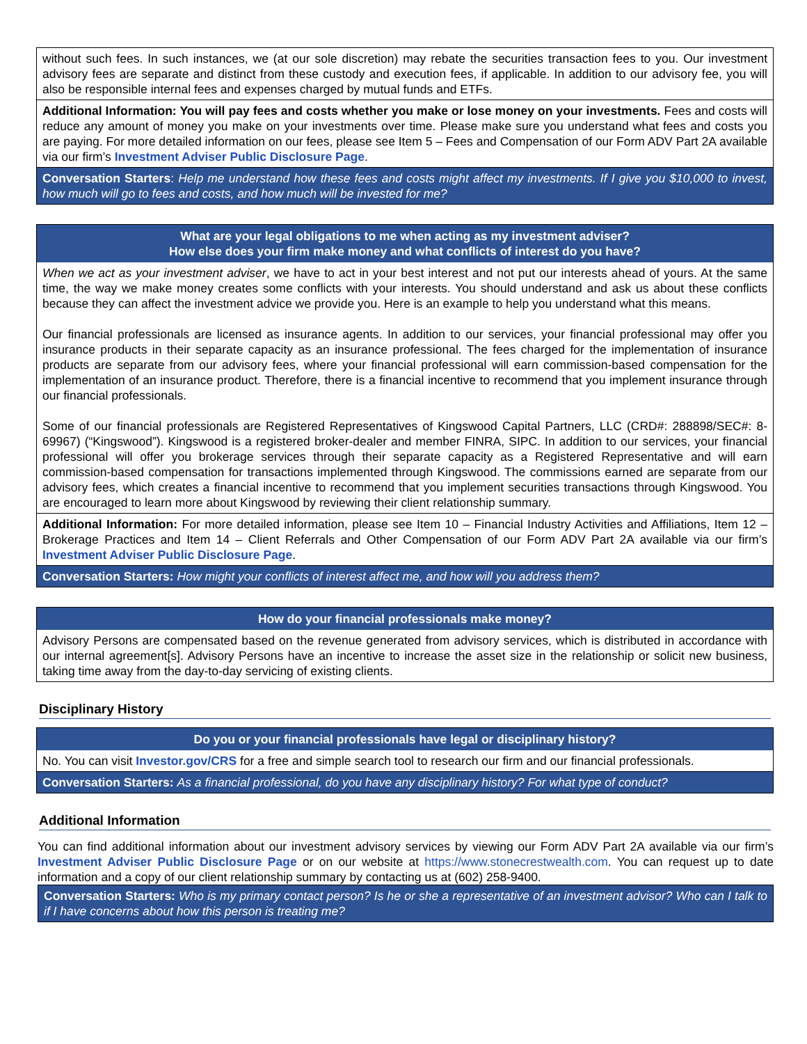without such fees. In such instances, we (at our sole discretion) may rebate the securities transaction fees to you. Our investment advisory fees are separate and distinct from these custody and execution fees, if applicable. In addition to our advisory fee, you will also be responsible internal fees and expenses charged by mutual funds and ETFs.
Additional Information: You will pay fees and costs whether you make or lose money on your investments. Fees and costs will reduce any amount of money you make on your investments over time. Please make sure you understand what fees and costs you are paying. For more detailed information on our fees, please see Item 5 – Fees and Compensation of our Form ADV Part 2A available via our firm’s Investment Adviser Public Disclosure Page.
Conversation Starters: Help me understand how these fees and costs might affect my investments. If I give you $10,000 to invest, how much will go to fees and costs, and how much will be invested for me?
What are your legal obligations to me when acting as my investment adviser?
How else does your firm make money and what conflicts of interest do you have?
When we act as your investment adviser, we have to act in your best interest and not put our interests ahead of yours. At the same time, the way we make money creates some conflicts with your interests. You should understand and ask us about these conflicts because they can affect the investment advice we provide you. Here is an example to help you understand what this means.
Our financial professionals are licensed as insurance agents. In addition to our services, your financial professional may offer you insurance products in their separate capacity as an insurance professional. The fees charged for the implementation of insurance products are separate from our advisory fees, where your financial professional will earn commission-based compensation for the implementation of an insurance product. Therefore, there is a financial incentive to recommend that you implement insurance through our financial professionals.
Some of our financial professionals are Registered Representatives of Kingswood Capital Partners, LLC (CRD#: 288898/SEC#: 8-69967) (“Kingswood”). Kingswood is a registered broker-dealer and member FINRA, SIPC. In addition to our services, your financial professional will offer you brokerage services through their separate capacity as a Registered Representative and will earn commission-based compensation for transactions implemented through Kingswood. The commissions earned are separate from our advisory fees, which creates a financial incentive to recommend that you implement securities transactions through Kingswood. You are encouraged to learn more about Kingswood by reviewing their client relationship summary.
Additional Information: For more detailed information, please see Item 10 – Financial Industry Activities and Affiliations, Item 12 – Brokerage Practices and Item 14 – Client Referrals and Other Compensation of our Form ADV Part 2A available via our firm’s Investment Adviser Public Disclosure Page.
Conversation Starters: How might your conflicts of interest affect me, and how will you address them?
How do your financial professionals make money?
Advisory Persons are compensated based on the revenue generated from advisory services, which is distributed in accordance with our internal agreement[s]. Advisory Persons have an incentive to increase the asset size in the relationship or solicit new business, taking time away from the day-to-day servicing of existing clients.
Disciplinary History
Do you or your financial professionals have legal or disciplinary history?
No. You can visit Investor.gov/CRS for a free and simple search tool to research our firm and our financial professionals.
Conversation Starters: As a financial professional, do you have any disciplinary history? For what type of conduct?
Additional Information
You can find additional information about our investment advisory services by viewing our Form ADV Part 2A available via our firm’s Investment Adviser Public Disclosure Page or on our website at https://www.stonecrestwealth.com. You can request up to date information and a copy of our client relationship summary by contacting us at (602) 258-9400.
Conversation Starters: Who is my primary contact person? Is he or she a representative of an investment advisor? Who can I talk to if I have concerns about how this person is treating me?